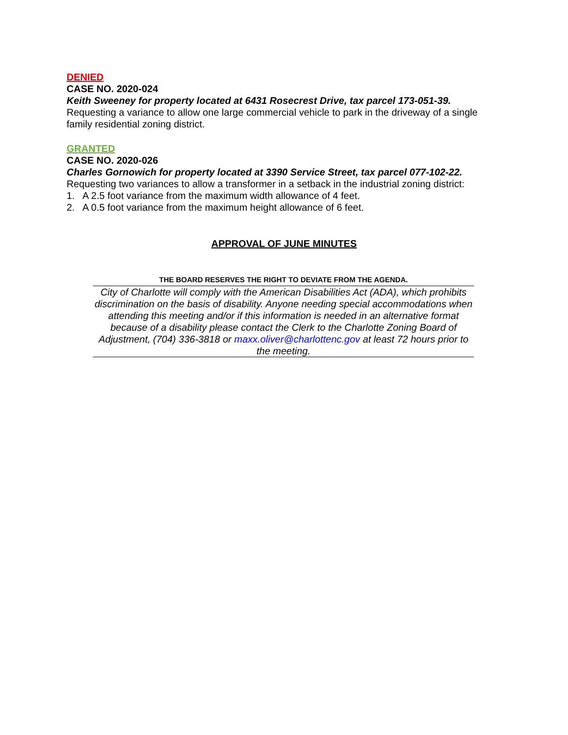DENIED
CASE NO. 2020-024
Keith Sweeney for property located at 6431 Rosecrest Drive, tax parcel 173-051-39.
Requesting a variance to allow one large commercial vehicle to park in the driveway of a single family residential zoning district.
GRANTED
CASE NO. 2020-026
Charles Gornowich for property located at 3390 Service Street, tax parcel 077-102-22.
Requesting two variances to allow a transformer in a setback in the industrial zoning district:
1. A 2.5 foot variance from the maximum width allowance of 4 feet.
2. A 0.5 foot variance from the maximum height allowance of 6 feet.
APPROVAL OF JUNE MINUTES
THE BOARD RESERVES THE RIGHT TO DEVIATE FROM THE AGENDA.
City of Charlotte will comply with the American Disabilities Act (ADA), which prohibits discrimination on the basis of disability. Anyone needing special accommodations when attending this meeting and/or if this information is needed in an alternative format because of a disability please contact the Clerk to the Charlotte Zoning Board of Adjustment, (704) 336-3818 or maxx.oliver@charlottenc.gov at least 72 hours prior to the meeting.